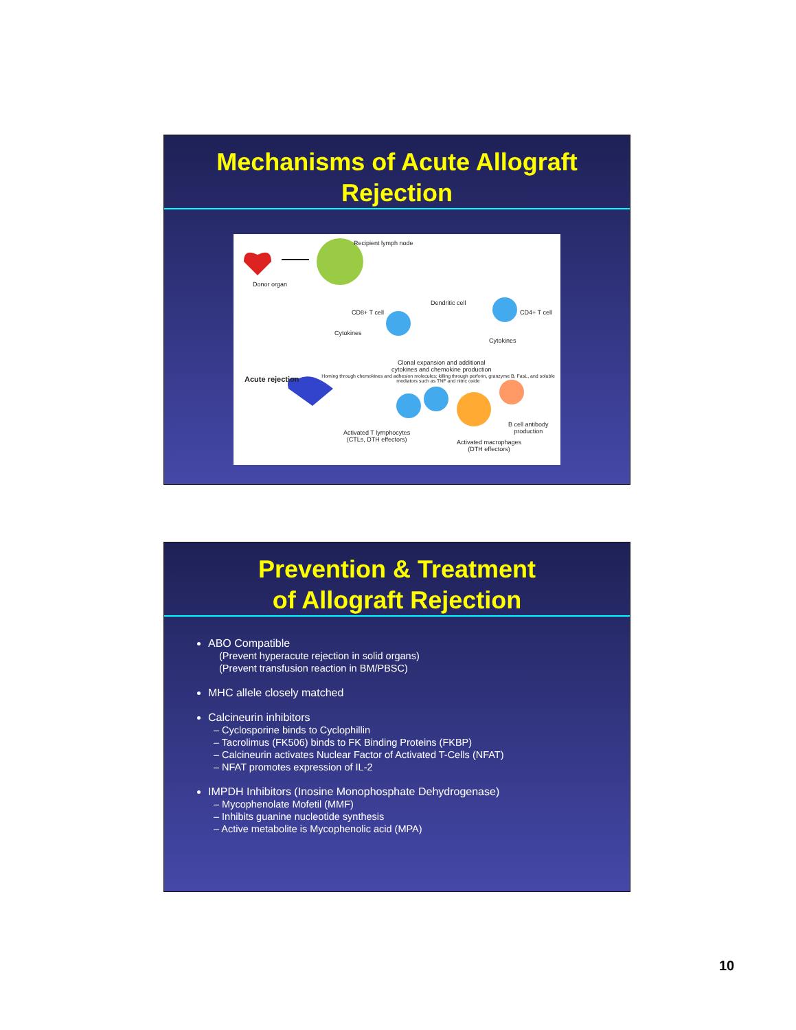Mechanisms of Acute Allograft Rejection
Recipient lymph node
Donor organ
Dendritic cell
CD8+ T cell CD4+ T cell
Cytokines
Cytokines
Clonal expansion and additional
cytokines and chemokine production
Acute rejection Homing through chemokines and adhesion molecules; killing through perforin, granzyme B, FasL, and soluble mediators such as TNF and nitric oxide
Activated T lymphocytes
(CTLs, DTH effectors)
B cell antibody
production
Activated macrophages
(DTH effectors)
Prevention & Treatment
of Allograft Rejection
ABO Compatible
(Prevent hyperacute rejection in solid organs)
(Prevent transfusion reaction in BM/PBSC)
MHC allele closely matched
Calcineurin inhibitors
– Cyclosporine binds to Cyclophillin
– Tacrolimus (FK506) binds to FK Binding Proteins (FKBP)
– Calcineurin activates Nuclear Factor of Activated T-Cells (NFAT)
– NFAT promotes expression of IL-2
IMPDH Inhibitors (Inosine Monophosphate Dehydrogenase)
– Mycophenolate Mofetil (MMF)
– Inhibits guanine nucleotide synthesis
– Active metabolite is Mycophenolic acid (MPA)
10